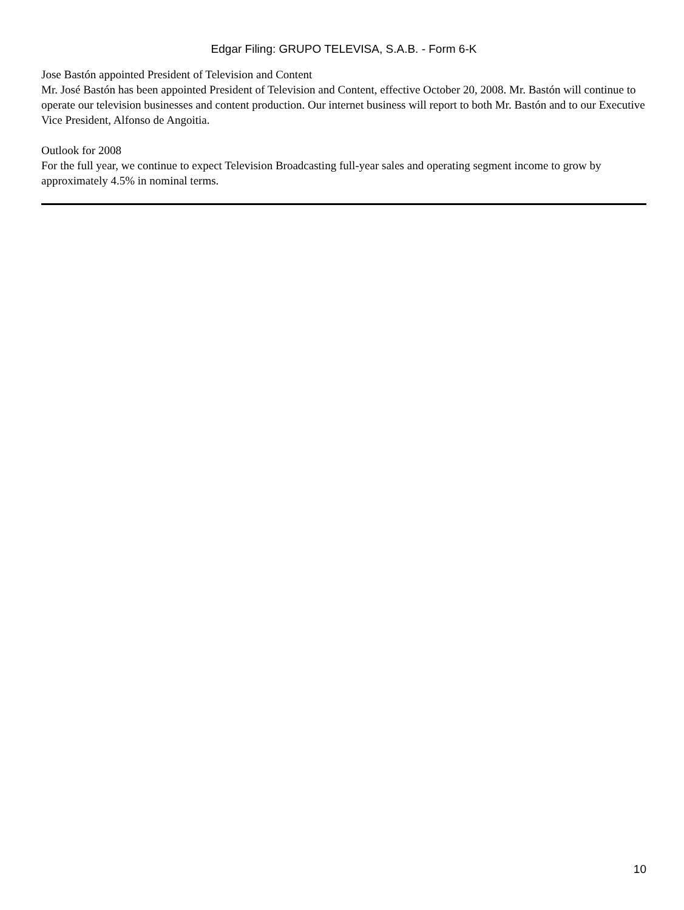Edgar Filing: GRUPO TELEVISA, S.A.B. - Form 6-K
Jose Bastón appointed President of Television and Content
Mr. José Bastón has been appointed President of Television and Content, effective October 20, 2008. Mr. Bastón will continue to operate our television businesses and content production. Our internet business will report to both Mr. Bastón and to our Executive Vice President, Alfonso de Angoitia.
Outlook for 2008
For the full year, we continue to expect Television Broadcasting full-year sales and operating segment income to grow by approximately 4.5% in nominal terms.
10